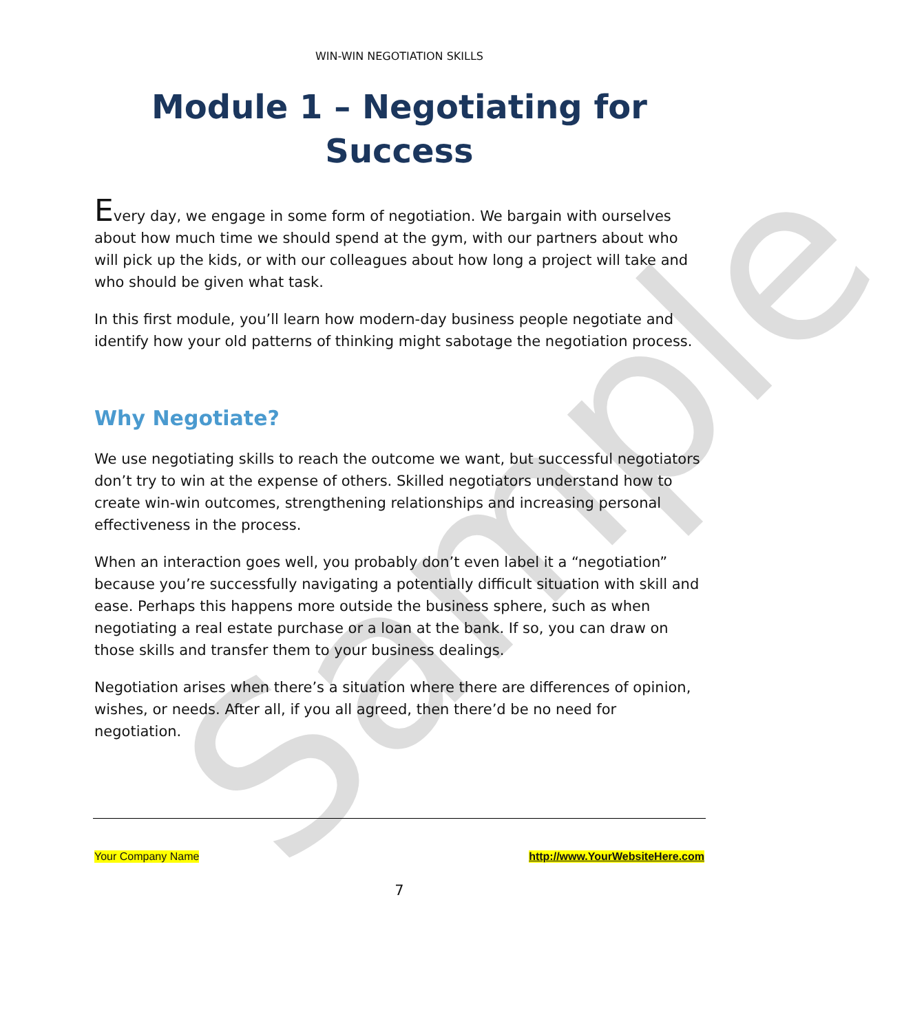Sample
WIN-WIN NEGOTIATION SKILLS
Module 1 – Negotiating for Success
Every day, we engage in some form of negotiation. We bargain with ourselves about how much time we should spend at the gym, with our partners about who will pick up the kids, or with our colleagues about how long a project will take and who should be given what task.
In this first module, you’ll learn how modern-day business people negotiate and identify how your old patterns of thinking might sabotage the negotiation process.
Why Negotiate?
We use negotiating skills to reach the outcome we want, but successful negotiators don’t try to win at the expense of others. Skilled negotiators understand how to create win-win outcomes, strengthening relationships and increasing personal effectiveness in the process.
When an interaction goes well, you probably don’t even label it a “negotiation” because you’re successfully navigating a potentially difficult situation with skill and ease. Perhaps this happens more outside the business sphere, such as when negotiating a real estate purchase or a loan at the bank. If so, you can draw on those skills and transfer them to your business dealings.
Negotiation arises when there’s a situation where there are differences of opinion, wishes, or needs. After all, if you all agreed, then there’d be no need for negotiation.
Your Company Name http://www.YourWebsiteHere.com
7